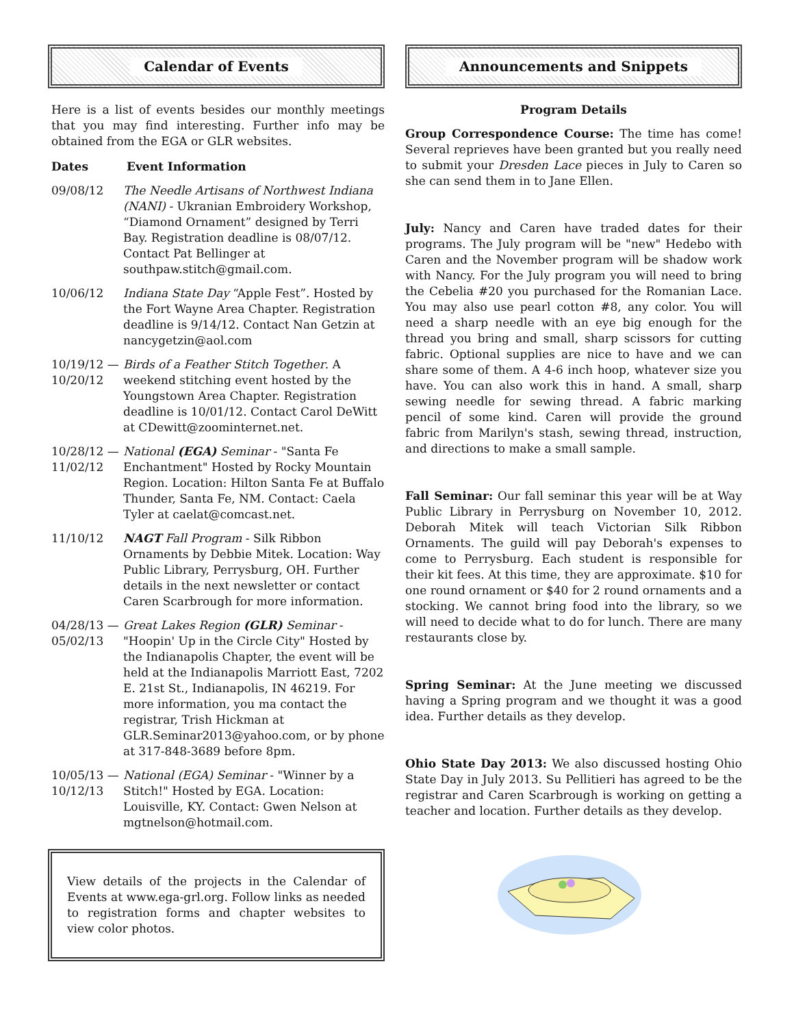Calendar of Events
Here is a list of events besides our monthly meetings that you may find interesting. Further info may be obtained from the EGA or GLR websites.
| Dates | Event Information |
| --- | --- |
| 09/08/12 | The Needle Artisans of Northwest Indiana (NANI) - Ukranian Embroidery Workshop, “Diamond Ornament” designed by Terri Bay. Registration deadline is 08/07/12. Contact Pat Bellinger at southpaw.stitch@gmail.com. |
| 10/06/12 | Indiana State Day “Apple Fest”. Hosted by the Fort Wayne Area Chapter. Registration deadline is 9/14/12. Contact Nan Getzin at nancygetzin@aol.com |
| 10/19/12 — 10/20/12 | Birds of a Feather Stitch Together . A weekend stitching event hosted by the Youngstown Area Chapter. Registration deadline is 10/01/12. Contact Carol DeWitt at CDewitt@zoominternet.net. |
| 10/28/12 — 11/02/12 | National (EGA) Seminar - "Santa Fe Enchantment" Hosted by Rocky Mountain Region. Location: Hilton Santa Fe at Buffalo Thunder, Santa Fe, NM. Contact: Caela Tyler at caelat@comcast.net. |
| 11/10/12 | NAGT Fall Program - Silk Ribbon Ornaments by Debbie Mitek. Location: Way Public Library, Perrysburg, OH. Further details in the next newsletter or contact Caren Scarbrough for more information. |
| 04/28/13 — 05/02/13 | Great Lakes Region (GLR) Seminar - "Hoopin' Up in the Circle City" Hosted by the Indianapolis Chapter, the event will be held at the Indianapolis Marriott East, 7202 E. 21st St., Indianapolis, IN 46219. For more information, you ma contact the registrar, Trish Hickman at GLR.Seminar2013@yahoo.com, or by phone at 317-848-3689 before 8pm. |
| 10/05/13 — 10/12/13 | National (EGA) Seminar - "Winner by a Stitch!" Hosted by EGA. Location: Louisville, KY. Contact: Gwen Nelson at mgtnelson@hotmail.com. |
View details of the projects in the Calendar of Events at www.ega-grl.org. Follow links as needed to registration forms and chapter websites to view color photos.
Announcements and Snippets
Program Details
Group Correspondence Course: The time has come! Several reprieves have been granted but you really need to submit your Dresden Lace pieces in July to Caren so she can send them in to Jane Ellen.
July: Nancy and Caren have traded dates for their programs. The July program will be "new" Hedebo with Caren and the November program will be shadow work with Nancy. For the July program you will need to bring the Cebelia #20 you purchased for the Romanian Lace. You may also use pearl cotton #8, any color. You will need a sharp needle with an eye big enough for the thread you bring and small, sharp scissors for cutting fabric. Optional supplies are nice to have and we can share some of them. A 4-6 inch hoop, whatever size you have. You can also work this in hand. A small, sharp sewing needle for sewing thread. A fabric marking pencil of some kind. Caren will provide the ground fabric from Marilyn's stash, sewing thread, instruction, and directions to make a small sample.
Fall Seminar: Our fall seminar this year will be at Way Public Library in Perrysburg on November 10, 2012. Deborah Mitek will teach Victorian Silk Ribbon Ornaments. The guild will pay Deborah's expenses to come to Perrysburg. Each student is responsible for their kit fees. At this time, they are approximate. $10 for one round ornament or $40 for 2 round ornaments and a stocking. We cannot bring food into the library, so we will need to decide what to do for lunch. There are many restaurants close by.
Spring Seminar: At the June meeting we discussed having a Spring program and we thought it was a good idea. Further details as they develop.
Ohio State Day 2013: We also discussed hosting Ohio State Day in July 2013. Su Pellitieri has agreed to be the registrar and Caren Scarbrough is working on getting a teacher and location. Further details as they develop.